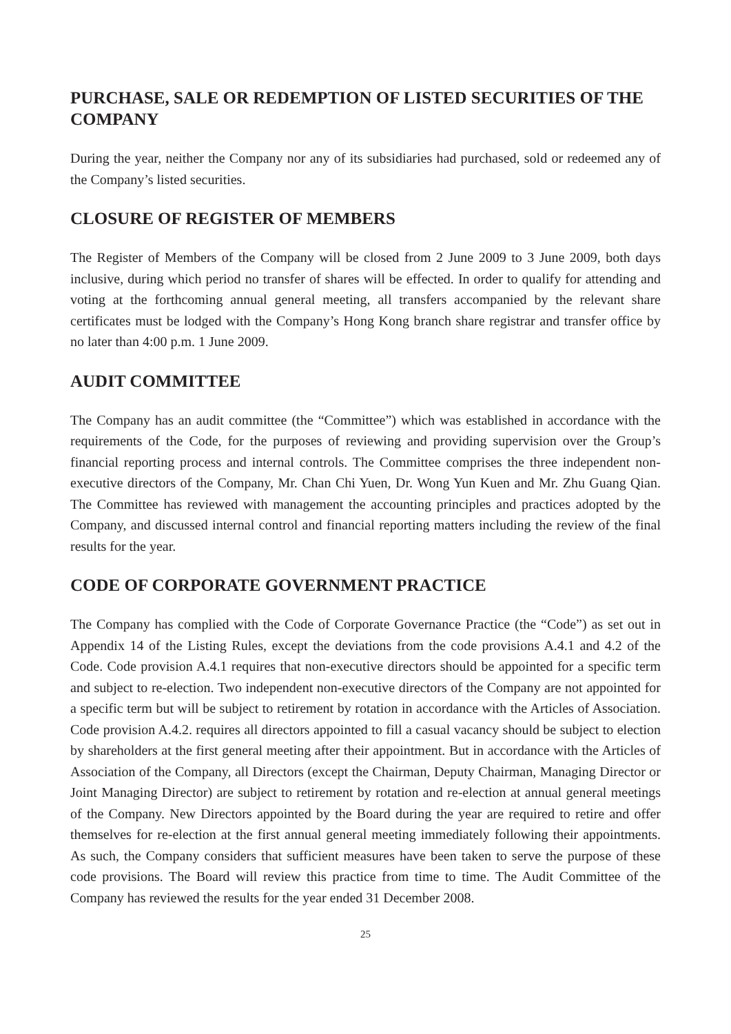PURCHASE, SALE OR REDEMPTION OF LISTED SECURITIES OF THE COMPANY
During the year, neither the Company nor any of its subsidiaries had purchased, sold or redeemed any of the Company’s listed securities.
CLOSURE OF REGISTER OF MEMBERS
The Register of Members of the Company will be closed from 2 June 2009 to 3 June 2009, both days inclusive, during which period no transfer of shares will be effected. In order to qualify for attending and voting at the forthcoming annual general meeting, all transfers accompanied by the relevant share certificates must be lodged with the Company’s Hong Kong branch share registrar and transfer office by no later than 4:00 p.m. 1 June 2009.
AUDIT COMMITTEE
The Company has an audit committee (the “Committee”) which was established in accordance with the requirements of the Code, for the purposes of reviewing and providing supervision over the Group’s financial reporting process and internal controls. The Committee comprises the three independent non-executive directors of the Company, Mr. Chan Chi Yuen, Dr. Wong Yun Kuen and Mr. Zhu Guang Qian. The Committee has reviewed with management the accounting principles and practices adopted by the Company, and discussed internal control and financial reporting matters including the review of the final results for the year.
CODE OF CORPORATE GOVERNMENT PRACTICE
The Company has complied with the Code of Corporate Governance Practice (the “Code”) as set out in Appendix 14 of the Listing Rules, except the deviations from the code provisions A.4.1 and 4.2 of the Code. Code provision A.4.1 requires that non-executive directors should be appointed for a specific term and subject to re-election. Two independent non-executive directors of the Company are not appointed for a specific term but will be subject to retirement by rotation in accordance with the Articles of Association. Code provision A.4.2. requires all directors appointed to fill a casual vacancy should be subject to election by shareholders at the first general meeting after their appointment. But in accordance with the Articles of Association of the Company, all Directors (except the Chairman, Deputy Chairman, Managing Director or Joint Managing Director) are subject to retirement by rotation and re-election at annual general meetings of the Company. New Directors appointed by the Board during the year are required to retire and offer themselves for re-election at the first annual general meeting immediately following their appointments. As such, the Company considers that sufficient measures have been taken to serve the purpose of these code provisions. The Board will review this practice from time to time. The Audit Committee of the Company has reviewed the results for the year ended 31 December 2008.
25